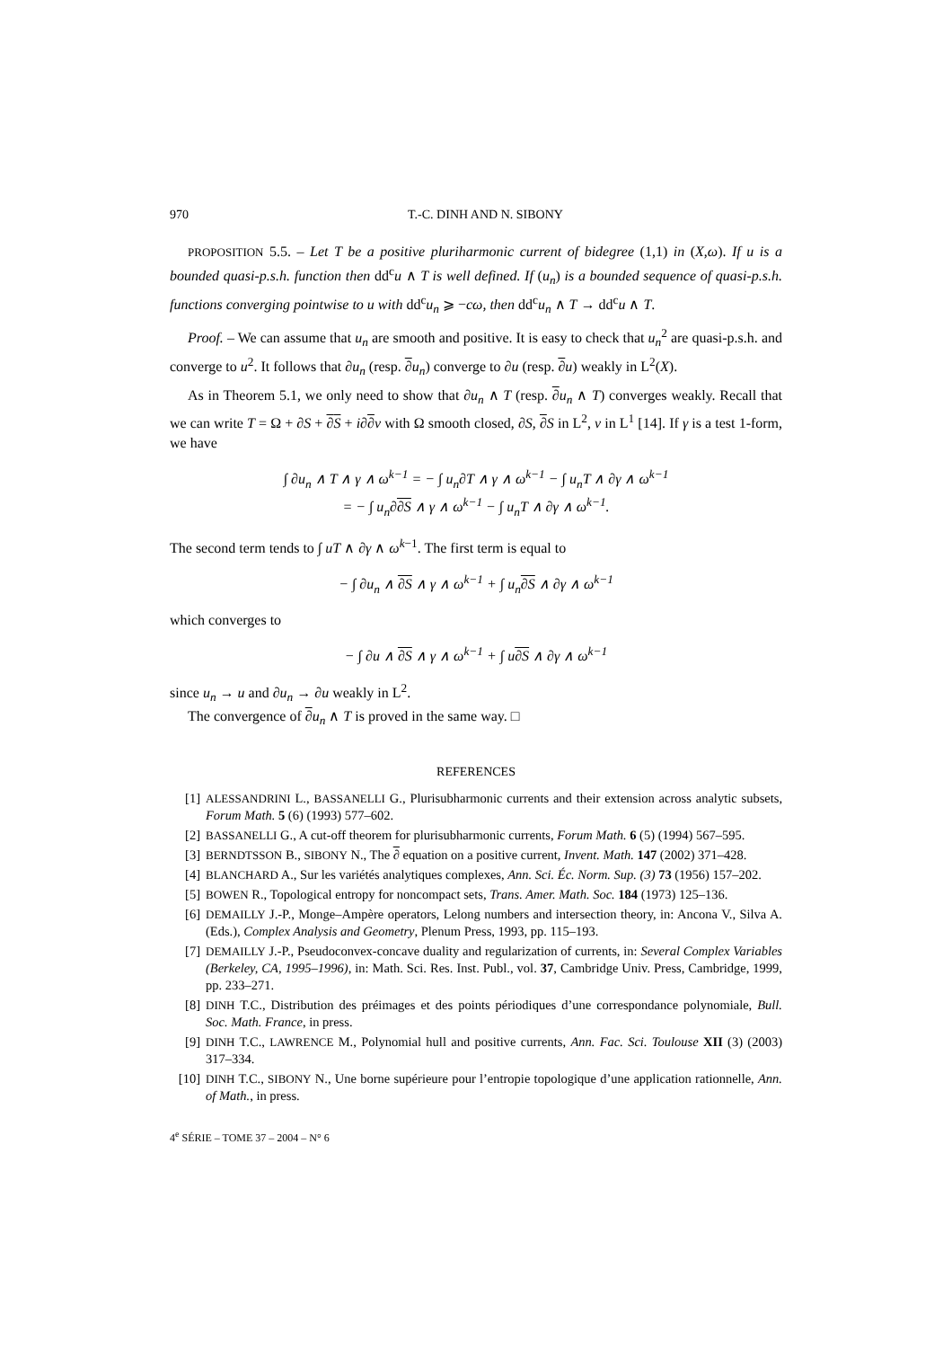970 T.-C. DINH AND N. SIBONY
PROPOSITION 5.5. – Let T be a positive pluriharmonic current of bidegree (1,1) in (X,ω). If u is a bounded quasi-p.s.h. function then dd<sup>c</sup>u ∧ T is well defined. If (u<sub>n</sub>) is a bounded sequence of quasi-p.s.h. functions converging pointwise to u with dd<sup>c</sup>u<sub>n</sub> ⩾ −cω, then dd<sup>c</sup>u<sub>n</sub> ∧ T → dd<sup>c</sup>u ∧ T.
Proof. – We can assume that u<sub>n</sub> are smooth and positive. It is easy to check that u<sub>n</sub><sup>2</sup> are quasi-p.s.h. and converge to u<sup>2</sup>. It follows that ∂u<sub>n</sub> (resp. ∂u<sub>n</sub>) converge to ∂u (resp. ∂u) weakly in L<sup>2</sup>(X).
As in Theorem 5.1, we only need to show that ∂u<sub>n</sub> ∧ T (resp. ∂u<sub>n</sub> ∧ T) converges weakly. Recall that we can write T = Ω + ∂S + ∂S + i∂∂v with Ω smooth closed, ∂S, ∂S in L<sup>2</sup>, v in L<sup>1</sup> [14]. If γ is a test 1-form, we have
∫ ∂u<sub>n</sub> ∧ T ∧ γ ∧ ω<sup>k−1</sup> = − ∫ u<sub>n</sub>∂T ∧ γ ∧ ω<sup>k−1</sup> − ∫ u<sub>n</sub>T ∧ ∂γ ∧ ω<sup>k−1</sup>
= − ∫ u<sub>n</sub>∂∂S ∧ γ ∧ ω<sup>k−1</sup> − ∫ u<sub>n</sub>T ∧ ∂γ ∧ ω<sup>k−1</sup>.
The second term tends to ∫ uT ∧ ∂γ ∧ ω<sup>k−1</sup>. The first term is equal to
− ∫ ∂u<sub>n</sub> ∧ ∂S ∧ γ ∧ ω<sup>k−1</sup> + ∫ u<sub>n</sub>∂S ∧ ∂γ ∧ ω<sup>k−1</sup>
which converges to
− ∫ ∂u ∧ ∂S ∧ γ ∧ ω<sup>k−1</sup> + ∫ u∂S ∧ ∂γ ∧ ω<sup>k−1</sup>
since u<sub>n</sub> → u and ∂u<sub>n</sub> → ∂u weakly in L<sup>2</sup>.
The convergence of ∂u<sub>n</sub> ∧ T is proved in the same way. □
REFERENCES
[1] ALESSANDRINI L., BASSANELLI G., Plurisubharmonic currents and their extension across analytic subsets, Forum Math. 5 (6) (1993) 577–602.
[2] BASSANELLI G., A cut-off theorem for plurisubharmonic currents, Forum Math. 6 (5) (1994) 567–595.
[3] BERNDTSSON B., SIBONY N., The ∂ equation on a positive current, Invent. Math. 147 (2002) 371–428.
[4] BLANCHARD A., Sur les variétés analytiques complexes, Ann. Sci. Éc. Norm. Sup. (3) 73 (1956) 157–202.
[5] BOWEN R., Topological entropy for noncompact sets, Trans. Amer. Math. Soc. 184 (1973) 125–136.
[6] DEMAILLY J.-P., Monge–Ampère operators, Lelong numbers and intersection theory, in: Ancona V., Silva A. (Eds.), Complex Analysis and Geometry, Plenum Press, 1993, pp. 115–193.
[7] DEMAILLY J.-P., Pseudoconvex-concave duality and regularization of currents, in: Several Complex Variables (Berkeley, CA, 1995–1996), in: Math. Sci. Res. Inst. Publ., vol. 37, Cambridge Univ. Press, Cambridge, 1999, pp. 233–271.
[8] DINH T.C., Distribution des préimages et des points périodiques d’une correspondance polynomiale, Bull. Soc. Math. France, in press.
[9] DINH T.C., LAWRENCE M., Polynomial hull and positive currents, Ann. Fac. Sci. Toulouse XII (3) (2003) 317–334.
[10] DINH T.C., SIBONY N., Une borne supérieure pour l’entropie topologique d’une application rationnelle, Ann. of Math., in press.
4<sup>e</sup> SÉRIE – TOME 37 – 2004 – N° 6